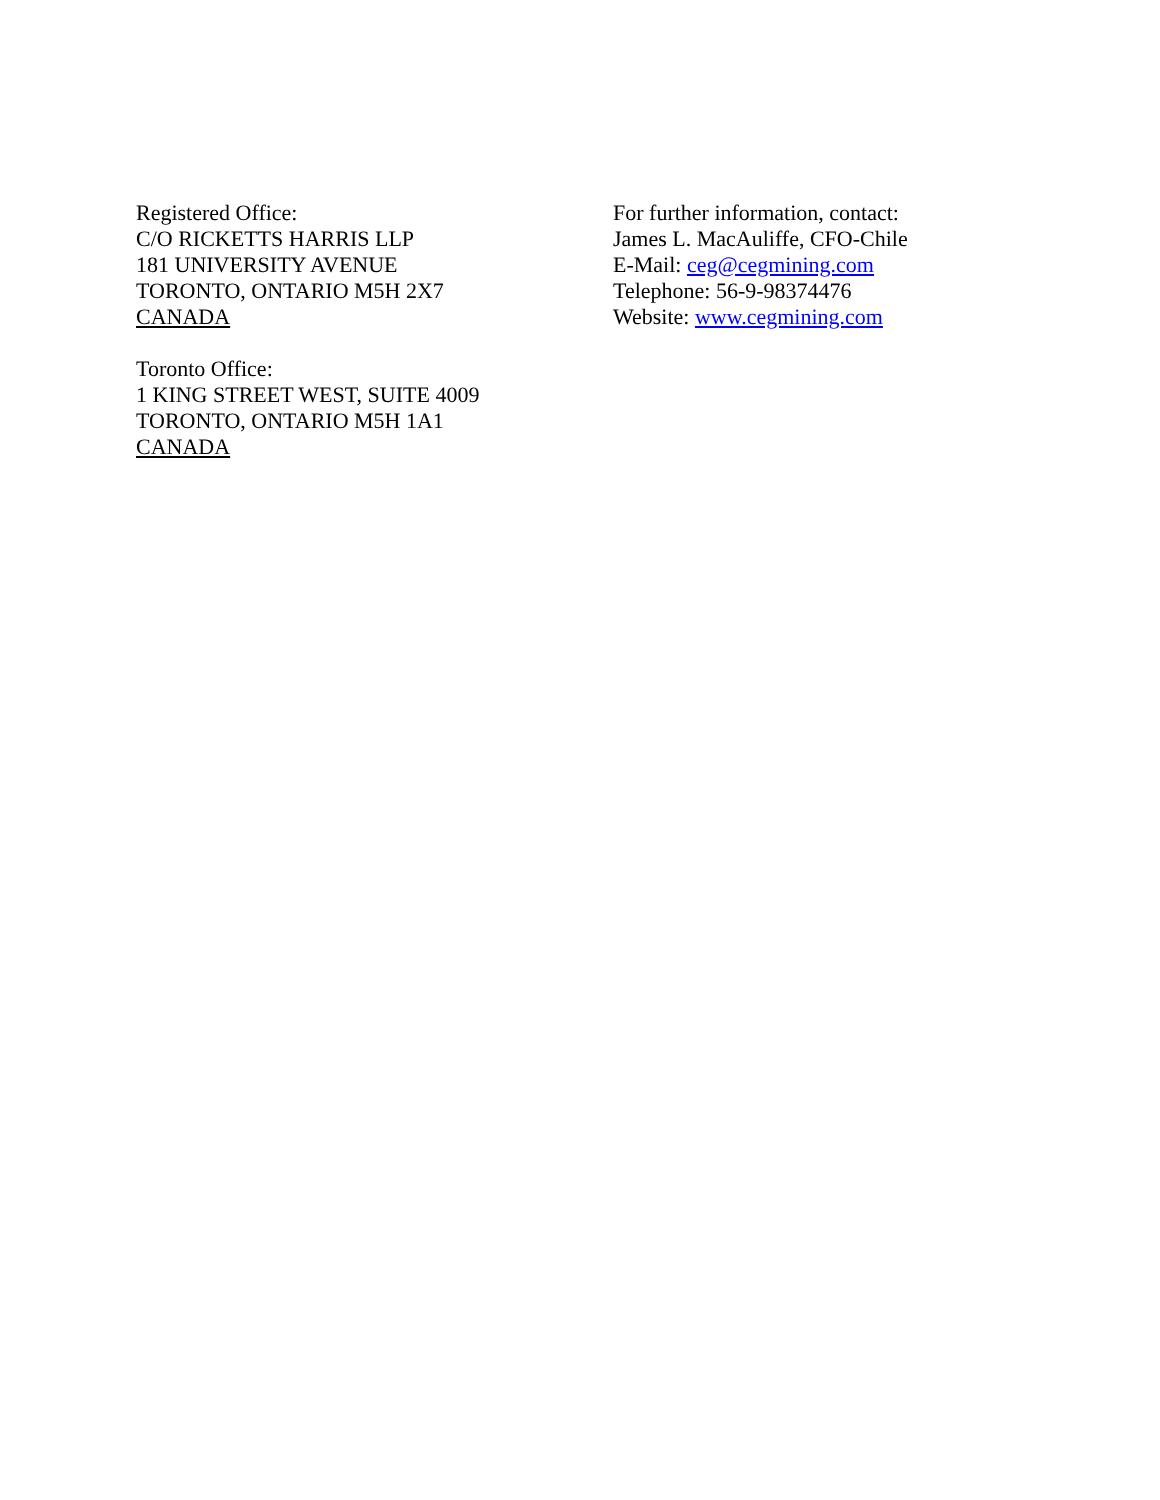Registered Office:
C/O RICKETTS HARRIS LLP
181 UNIVERSITY AVENUE
TORONTO, ONTARIO M5H 2X7
CANADA
Toronto Office:
1 KING STREET WEST, SUITE 4009
TORONTO, ONTARIO M5H 1A1
CANADA
For further information, contact:
James L. MacAuliffe, CFO-Chile
E-Mail: ceg@cegmining.com
Telephone: 56-9-98374476
Website: www.cegmining.com